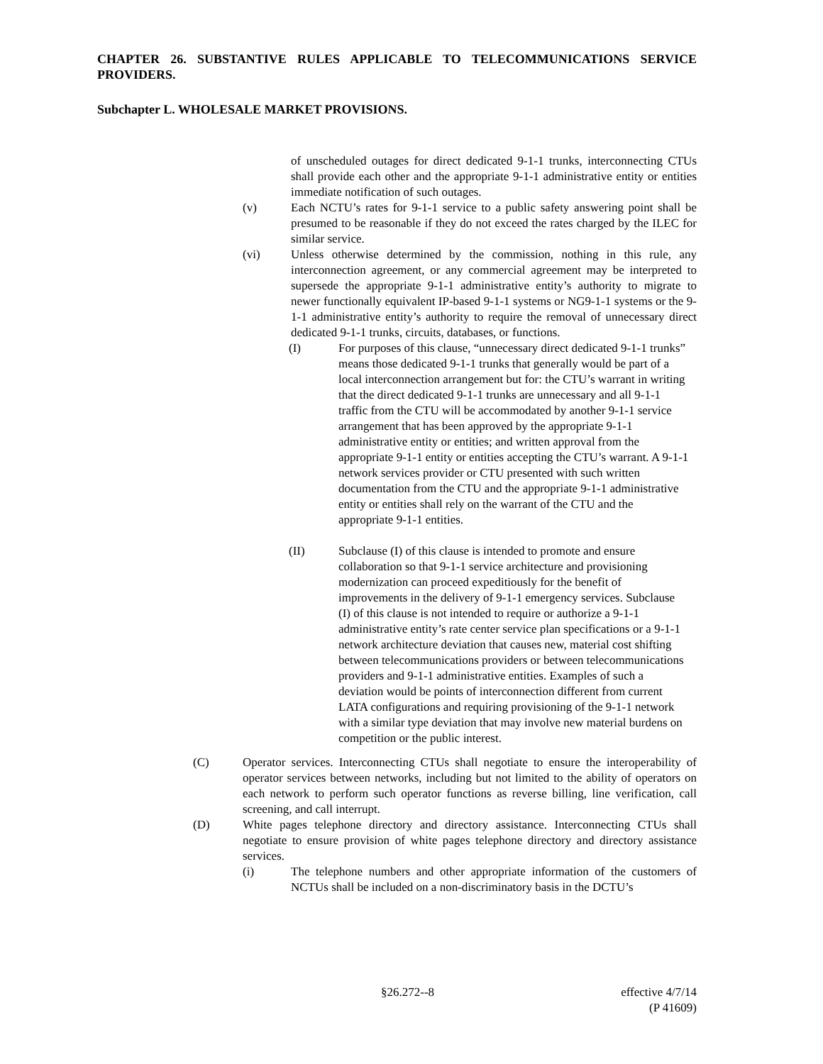CHAPTER 26. SUBSTANTIVE RULES APPLICABLE TO TELECOMMUNICATIONS SERVICE PROVIDERS.
Subchapter L. WHOLESALE MARKET PROVISIONS.
of unscheduled outages for direct dedicated 9-1-1 trunks, interconnecting CTUs shall provide each other and the appropriate 9-1-1 administrative entity or entities immediate notification of such outages.
(v) Each NCTU’s rates for 9-1-1 service to a public safety answering point shall be presumed to be reasonable if they do not exceed the rates charged by the ILEC for similar service.
(vi) Unless otherwise determined by the commission, nothing in this rule, any interconnection agreement, or any commercial agreement may be interpreted to supersede the appropriate 9-1-1 administrative entity’s authority to migrate to newer functionally equivalent IP-based 9-1-1 systems or NG9-1-1 systems or the 9-1-1 administrative entity’s authority to require the removal of unnecessary direct dedicated 9-1-1 trunks, circuits, databases, or functions.
(I) For purposes of this clause, “unnecessary direct dedicated 9-1-1 trunks” means those dedicated 9-1-1 trunks that generally would be part of a local interconnection arrangement but for: the CTU’s warrant in writing that the direct dedicated 9-1-1 trunks are unnecessary and all 9-1-1 traffic from the CTU will be accommodated by another 9-1-1 service arrangement that has been approved by the appropriate 9-1-1 administrative entity or entities; and written approval from the appropriate 9-1-1 entity or entities accepting the CTU’s warrant. A 9-1-1 network services provider or CTU presented with such written documentation from the CTU and the appropriate 9-1-1 administrative entity or entities shall rely on the warrant of the CTU and the appropriate 9-1-1 entities.
(II) Subclause (I) of this clause is intended to promote and ensure collaboration so that 9-1-1 service architecture and provisioning modernization can proceed expeditiously for the benefit of improvements in the delivery of 9-1-1 emergency services. Subclause (I) of this clause is not intended to require or authorize a 9-1-1 administrative entity’s rate center service plan specifications or a 9-1-1 network architecture deviation that causes new, material cost shifting between telecommunications providers or between telecommunications providers and 9-1-1 administrative entities. Examples of such a deviation would be points of interconnection different from current LATA configurations and requiring provisioning of the 9-1-1 network with a similar type deviation that may involve new material burdens on competition or the public interest.
(C) Operator services. Interconnecting CTUs shall negotiate to ensure the interoperability of operator services between networks, including but not limited to the ability of operators on each network to perform such operator functions as reverse billing, line verification, call screening, and call interrupt.
(D) White pages telephone directory and directory assistance. Interconnecting CTUs shall negotiate to ensure provision of white pages telephone directory and directory assistance services.
(i) The telephone numbers and other appropriate information of the customers of NCTUs shall be included on a non-discriminatory basis in the DCTU’s
§26.272--8 effective 4/7/14
(P 41609)